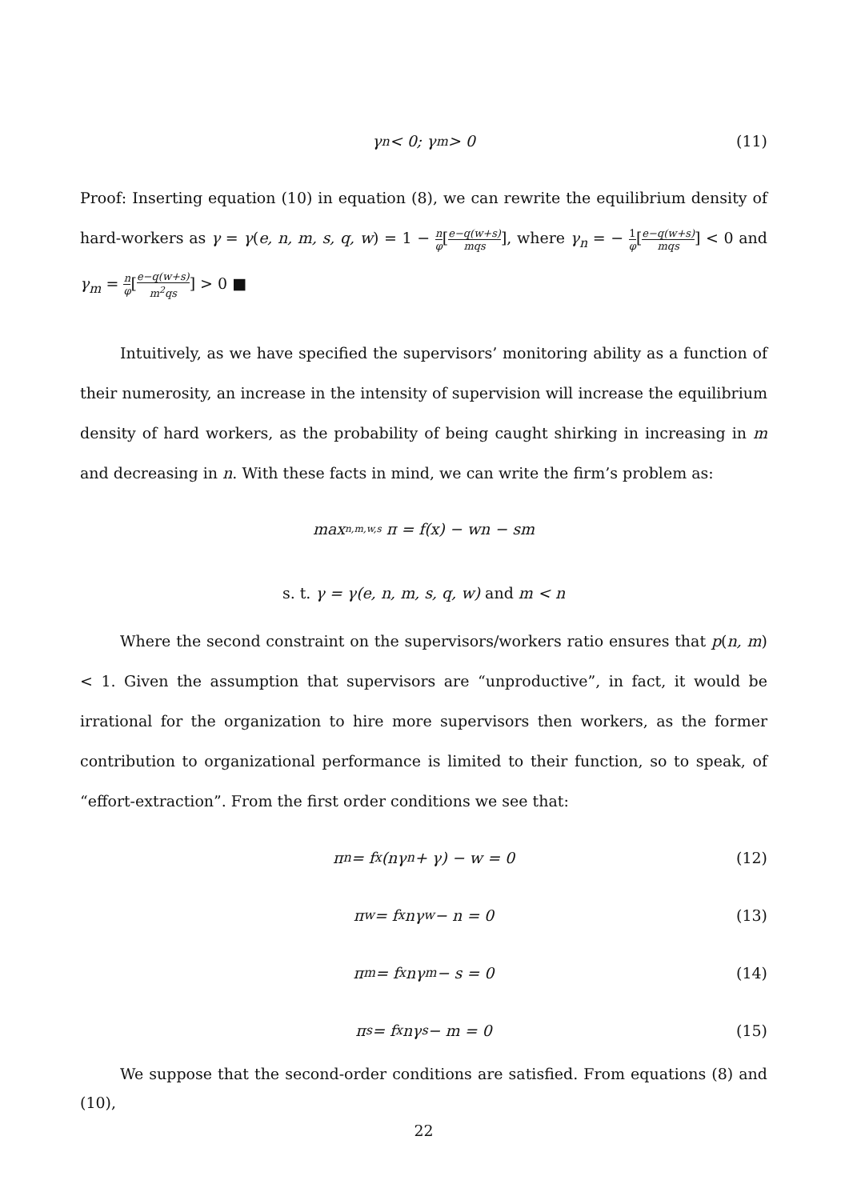γ<sub>n</sub> < 0; γ<sub>m</sub> > 0 (11)
Proof: Inserting equation (10) in equation (8), we can rewrite the equilibrium density of hard-workers as γ = γ(e, n, m, s, q, w) = 1 − n φ[e−q(w+s) mqs], where γ<sub>n</sub> = − 1 φ[e−q(w+s) mqs] < 0 and γ<sub>m</sub> = n φ[e−q(w+s) m<sup>2</sup>qs] > 0 ■
Intuitively, as we have specified the supervisors’ monitoring ability as a function of their numerosity, an increase in the intensity of supervision will increase the equilibrium density of hard workers, as the probability of being caught shirking in increasing in m and decreasing in n. With these facts in mind, we can write the firm’s problem as:
max<sub>n,m,w,s</sub> π = f(x) − wn − sm
s. t. γ = γ(e, n, m, s, q, w) and m < n
Where the second constraint on the supervisors/workers ratio ensures that p(n, m) < 1. Given the assumption that supervisors are “unproductive”, in fact, it would be irrational for the organization to hire more supervisors then workers, as the former contribution to organizational performance is limited to their function, so to speak, of “effort-extraction”. From the first order conditions we see that:
π<sub>n</sub> = f<sub>x</sub>(nγ<sub>n</sub> + γ) − w = 0 (12)
π<sub>w</sub> = f<sub>x</sub>nγ<sub>w</sub> − n = 0 (13)
π<sub>m</sub> = f<sub>x</sub>nγ<sub>m</sub> − s = 0 (14)
π<sub>s</sub> = f<sub>x</sub>nγ<sub>s</sub> − m = 0 (15)
We suppose that the second-order conditions are satisfied. From equations (8) and (10),
22